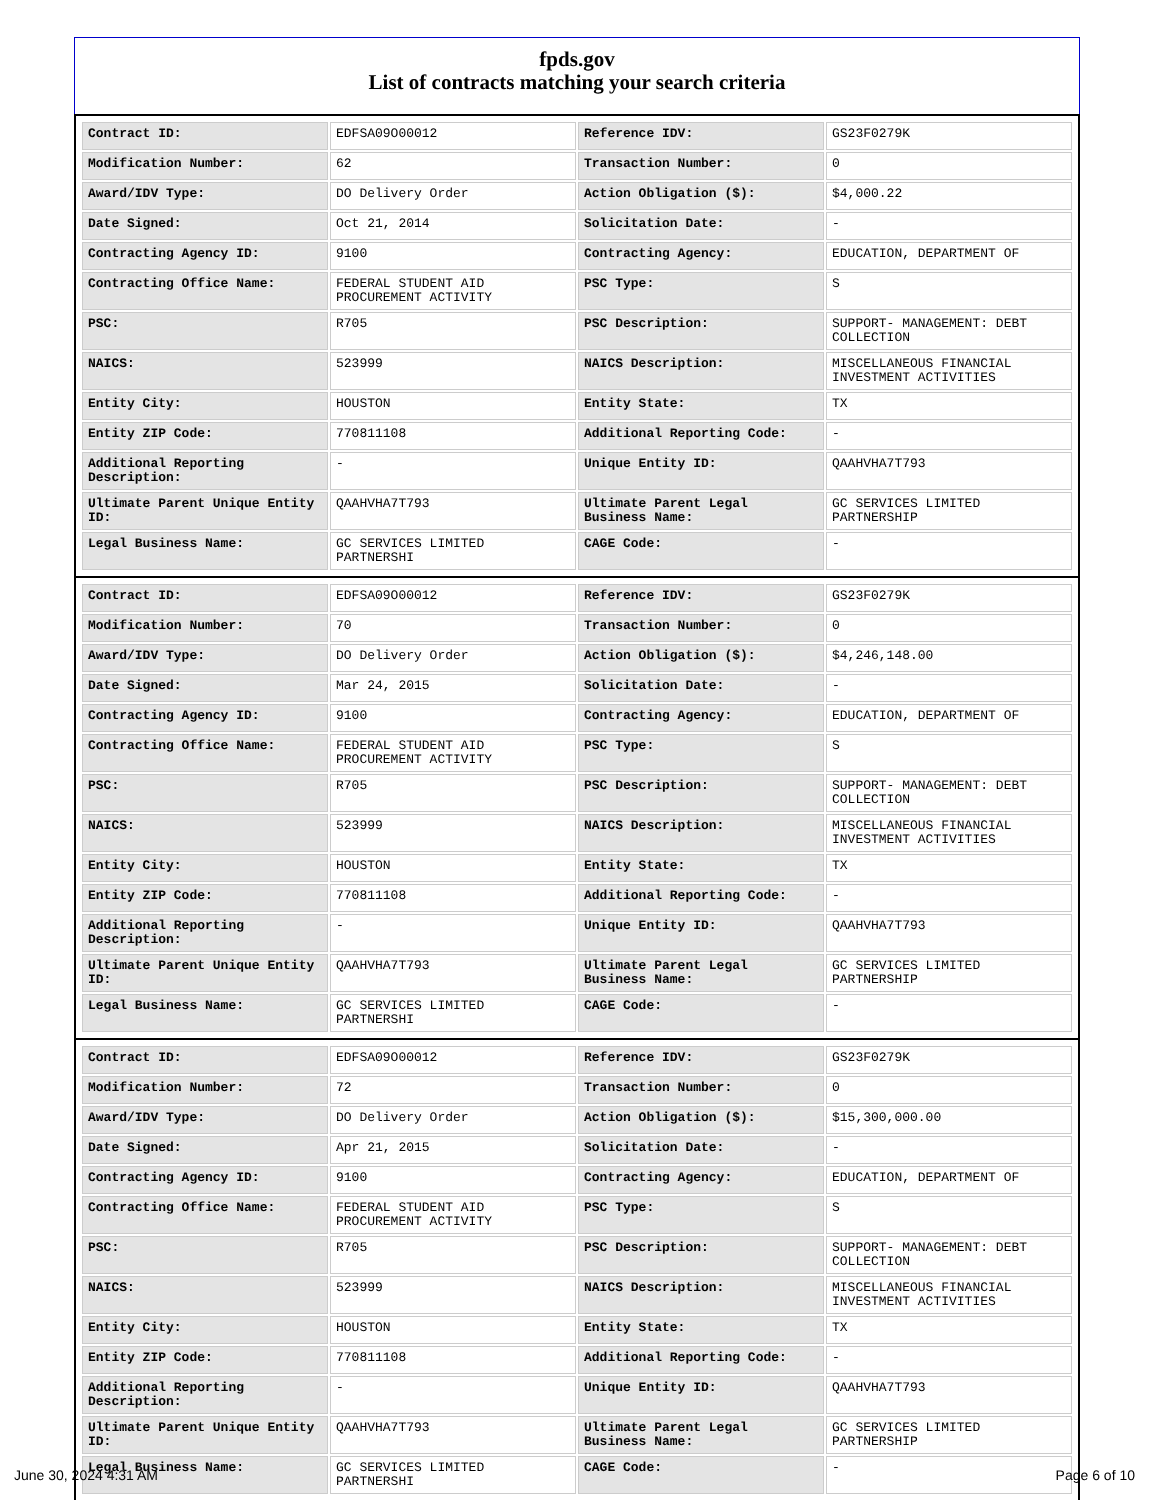fpds.gov
List of contracts matching your search criteria
| Contract ID: | EDFSA09O00012 | Reference IDV: | GS23F0279K |
| Modification Number: | 62 | Transaction Number: | 0 |
| Award/IDV Type: | DO Delivery Order | Action Obligation ($): | $4,000.22 |
| Date Signed: | Oct 21, 2014 | Solicitation Date: | - |
| Contracting Agency ID: | 9100 | Contracting Agency: | EDUCATION, DEPARTMENT OF |
| Contracting Office Name: | FEDERAL STUDENT AID PROCUREMENT ACTIVITY | PSC Type: | S |
| PSC: | R705 | PSC Description: | SUPPORT- MANAGEMENT: DEBT COLLECTION |
| NAICS: | 523999 | NAICS Description: | MISCELLANEOUS FINANCIAL INVESTMENT ACTIVITIES |
| Entity City: | HOUSTON | Entity State: | TX |
| Entity ZIP Code: | 770811108 | Additional Reporting Code: | - |
| Additional Reporting Description: | - | Unique Entity ID: | QAAHVHA7T793 |
| Ultimate Parent Unique Entity ID: | QAAHVHA7T793 | Ultimate Parent Legal Business Name: | GC SERVICES LIMITED PARTNERSHIP |
| Legal Business Name: | GC SERVICES LIMITED PARTNERSHI | CAGE Code: | - |
| Contract ID: | EDFSA09O00012 | Reference IDV: | GS23F0279K |
| Modification Number: | 70 | Transaction Number: | 0 |
| Award/IDV Type: | DO Delivery Order | Action Obligation ($): | $4,246,148.00 |
| Date Signed: | Mar 24, 2015 | Solicitation Date: | - |
| Contracting Agency ID: | 9100 | Contracting Agency: | EDUCATION, DEPARTMENT OF |
| Contracting Office Name: | FEDERAL STUDENT AID PROCUREMENT ACTIVITY | PSC Type: | S |
| PSC: | R705 | PSC Description: | SUPPORT- MANAGEMENT: DEBT COLLECTION |
| NAICS: | 523999 | NAICS Description: | MISCELLANEOUS FINANCIAL INVESTMENT ACTIVITIES |
| Entity City: | HOUSTON | Entity State: | TX |
| Entity ZIP Code: | 770811108 | Additional Reporting Code: | - |
| Additional Reporting Description: | - | Unique Entity ID: | QAAHVHA7T793 |
| Ultimate Parent Unique Entity ID: | QAAHVHA7T793 | Ultimate Parent Legal Business Name: | GC SERVICES LIMITED PARTNERSHIP |
| Legal Business Name: | GC SERVICES LIMITED PARTNERSHI | CAGE Code: | - |
| Contract ID: | EDFSA09O00012 | Reference IDV: | GS23F0279K |
| Modification Number: | 72 | Transaction Number: | 0 |
| Award/IDV Type: | DO Delivery Order | Action Obligation ($): | $15,300,000.00 |
| Date Signed: | Apr 21, 2015 | Solicitation Date: | - |
| Contracting Agency ID: | 9100 | Contracting Agency: | EDUCATION, DEPARTMENT OF |
| Contracting Office Name: | FEDERAL STUDENT AID PROCUREMENT ACTIVITY | PSC Type: | S |
| PSC: | R705 | PSC Description: | SUPPORT- MANAGEMENT: DEBT COLLECTION |
| NAICS: | 523999 | NAICS Description: | MISCELLANEOUS FINANCIAL INVESTMENT ACTIVITIES |
| Entity City: | HOUSTON | Entity State: | TX |
| Entity ZIP Code: | 770811108 | Additional Reporting Code: | - |
| Additional Reporting Description: | - | Unique Entity ID: | QAAHVHA7T793 |
| Ultimate Parent Unique Entity ID: | QAAHVHA7T793 | Ultimate Parent Legal Business Name: | GC SERVICES LIMITED PARTNERSHIP |
| Legal Business Name: | GC SERVICES LIMITED PARTNERSHI | CAGE Code: | - |
June 30, 2024 4:31 AM Page 6 of 10